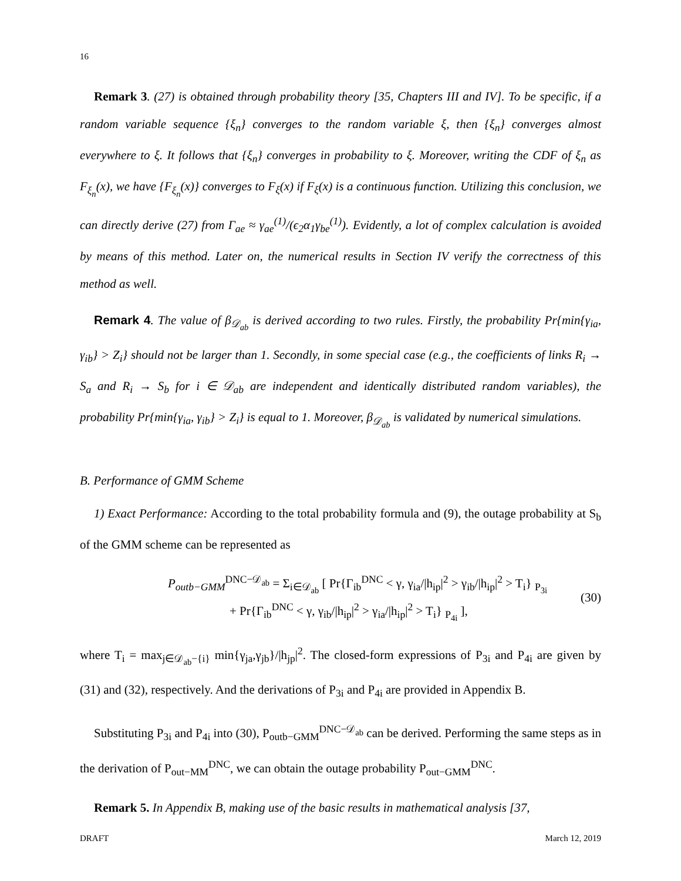16
Remark 3. (27) is obtained through probability theory [35, Chapters III and IV]. To be specific, if a random variable sequence {ξ<sub>n</sub>} converges to the random variable ξ, then {ξ<sub>n</sub>} converges almost everywhere to ξ. It follows that {ξ<sub>n</sub>} converges in probability to ξ. Moreover, writing the CDF of ξ<sub>n</sub> as F<sub>ξ<sub>n</sub></sub>(x), we have {F<sub>ξ<sub>n</sub></sub>(x)} converges to F<sub>ξ</sub>(x) if F<sub>ξ</sub>(x) is a continuous function. Utilizing this conclusion, we can directly derive (27) from Γ<sub>ae</sub> ≈ γ<sub>ae</sub><sup>(1)</sup>/(ϵ<sub>2</sub>α<sub>1</sub>γ<sub>be</sub><sup>(1)</sup>). Evidently, a lot of complex calculation is avoided by means of this method. Later on, the numerical results in Section IV verify the correctness of this method as well.
Remark 4. The value of β<sub>𝒟<sub>ab</sub></sub> is derived according to two rules. Firstly, the probability Pr{min{γ<sub>ia</sub>, γ<sub>ib</sub>} > Z<sub>i</sub>} should not be larger than 1. Secondly, in some special case (e.g., the coefficients of links R<sub>i</sub> → S<sub>a</sub> and R<sub>i</sub> → S<sub>b</sub> for i ∈ 𝒟<sub>ab</sub> are independent and identically distributed random variables), the probability Pr{min{γ<sub>ia</sub>, γ<sub>ib</sub>} > Z<sub>i</sub>} is equal to 1. Moreover, β<sub>𝒟<sub>ab</sub></sub> is validated by numerical simulations.
B. Performance of GMM Scheme
1) Exact Performance: According to the total probability formula and (9), the outage probability at S<sub>b</sub> of the GMM scheme can be represented as
P<sub>outb−GMM</sub><sup>DNC−𝒟<sub>ab</sub></sup> = Σ<sub>i∈𝒟<sub>ab</sub></sub> [ Pr{Γ<sub>ib</sub><sup>DNC</sup> < γ, γ<sub>ia</sub>/|h<sub>ip</sub>|<sup>2</sup> > γ<sub>ib</sub>/|h<sub>ip</sub>|<sup>2</sup> > T<sub>i</sub>} <sub>P<sub>3i</sub></sub>
+ Pr{Γ<sub>ib</sub><sup>DNC</sup> < γ, γ<sub>ib</sub>/|h<sub>ip</sub>|<sup>2</sup> > γ<sub>ia</sub>/|h<sub>ip</sub>|<sup>2</sup> > T<sub>i</sub>} <sub>P<sub>4i</sub></sub> ],
(30)
where T<sub>i</sub> = max<sub>j∈𝒟<sub>ab</sub>−{i}</sub> min{γ<sub>ja</sub>,γ<sub>jb</sub>}/|h<sub>jp</sub>|<sup>2</sup>. The closed-form expressions of P<sub>3i</sub> and P<sub>4i</sub> are given by (31) and (32), respectively. And the derivations of P<sub>3i</sub> and P<sub>4i</sub> are provided in Appendix B.
Substituting P<sub>3i</sub> and P<sub>4i</sub> into (30), P<sub>outb−GMM</sub><sup>DNC−𝒟<sub>ab</sub></sup> can be derived. Performing the same steps as in the derivation of P<sub>out−MM</sub><sup>DNC</sup>, we can obtain the outage probability P<sub>out−GMM</sub><sup>DNC</sup>.
Remark 5. In Appendix B, making use of the basic results in mathematical analysis [37,
DRAFT March 12, 2019